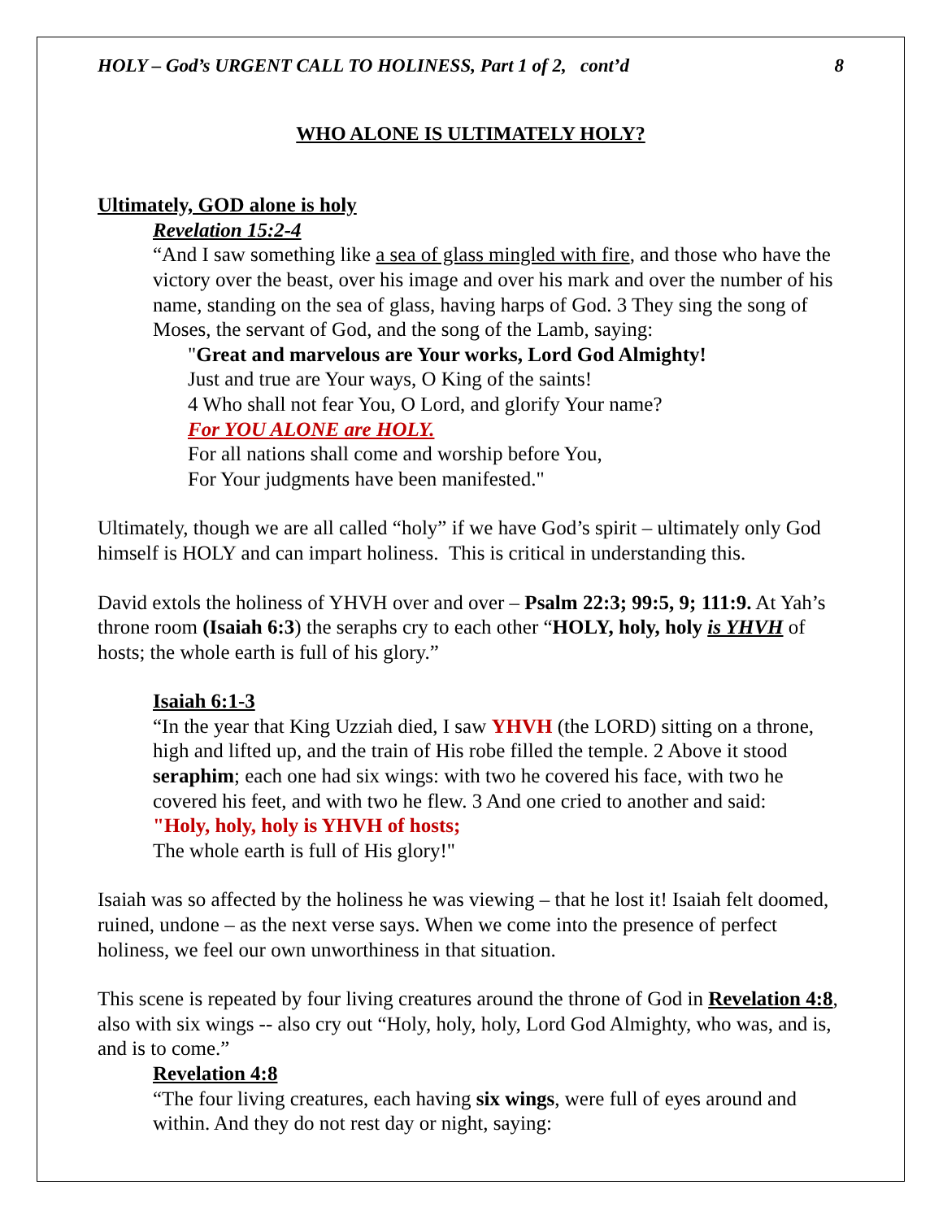HOLY – God’s URGENT CALL TO HOLINESS, Part 1 of 2, cont’d 8
WHO ALONE IS ULTIMATELY HOLY?
Ultimately, GOD alone is holy
Revelation 15:2-4
“And I saw something like a sea of glass mingled with fire, and those who have the victory over the beast, over his image and over his mark and over the number of his name, standing on the sea of glass, having harps of God. 3 They sing the song of Moses, the servant of God, and the song of the Lamb, saying:
"Great and marvelous are Your works, Lord God Almighty!
Just and true are Your ways, O King of the saints!
4 Who shall not fear You, O Lord, and glorify Your name?
For YOU ALONE are HOLY.
For all nations shall come and worship before You,
For Your judgments have been manifested."
Ultimately, though we are all called “holy” if we have God’s spirit – ultimately only God himself is HOLY and can impart holiness. This is critical in understanding this.
David extols the holiness of YHVH over and over – Psalm 22:3; 99:5, 9; 111:9. At Yah’s throne room (Isaiah 6:3) the seraphs cry to each other “HOLY, holy, holy is YHVH of hosts; the whole earth is full of his glory.”
Isaiah 6:1-3
“In the year that King Uzziah died, I saw YHVH (the LORD) sitting on a throne, high and lifted up, and the train of His robe filled the temple. 2 Above it stood seraphim; each one had six wings: with two he covered his face, with two he covered his feet, and with two he flew. 3 And one cried to another and said:
"Holy, holy, holy is YHVH of hosts;
The whole earth is full of His glory!"
Isaiah was so affected by the holiness he was viewing – that he lost it! Isaiah felt doomed, ruined, undone – as the next verse says. When we come into the presence of perfect holiness, we feel our own unworthiness in that situation.
This scene is repeated by four living creatures around the throne of God in Revelation 4:8, also with six wings -- also cry out “Holy, holy, holy, Lord God Almighty, who was, and is, and is to come.”
Revelation 4:8
“The four living creatures, each having six wings, were full of eyes around and within. And they do not rest day or night, saying: